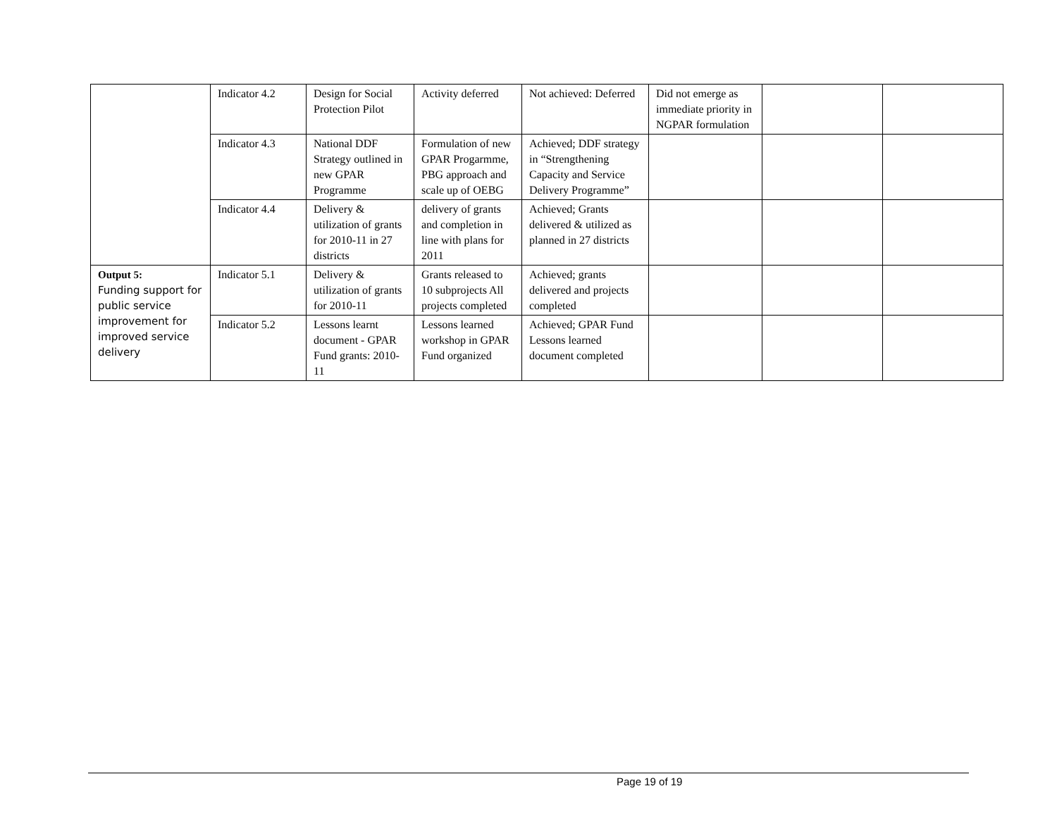| | Indicator 4.2 | Design for Social Protection Pilot | Activity deferred | Not achieved: Deferred | Did not emerge as immediate priority in NGPAR formulation | | |
| | Indicator 4.3 | National DDF Strategy outlined in new GPAR Programme | Formulation of new GPAR Progarmme, PBG approach and scale up of OEBG | Achieved; DDF strategy in “Strengthening Capacity and Service Delivery Programme” | | | |
| | Indicator 4.4 | Delivery & utilization of grants for 2010-11 in 27 districts | delivery of grants and completion in line with plans for 2011 | Achieved; Grants delivered & utilized as planned in 27 districts | | | |
| Output 5: Funding support for public service improvement for improved service delivery | Indicator 5.1 | Delivery & utilization of grants for 2010-11 | Grants released to 10 subprojects All projects completed | Achieved; grants delivered and projects completed | | | |
| | Indicator 5.2 | Lessons learnt document - GPAR Fund grants: 2010-11 | Lessons learned workshop in GPAR Fund organized | Achieved; GPAR Fund Lessons learned document completed | | | |
Page 19 of 19